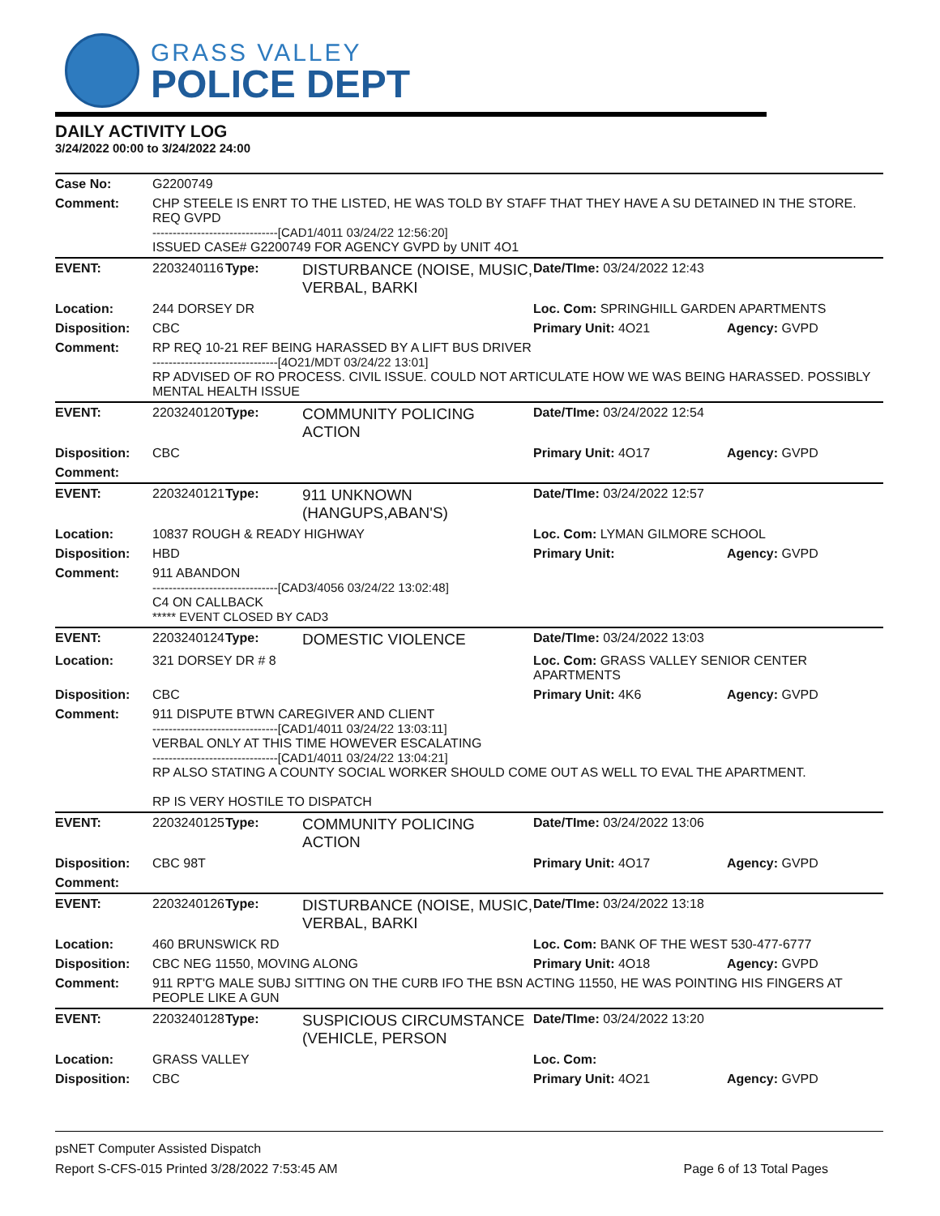GRASS VALLEY
POLICE DEPT
DAILY ACTIVITY LOG
3/24/2022 00:00 to 3/24/2022 24:00
| Case No: | G2200749 | | | | |
| Comment: | CHP STEELE IS ENRT TO THE LISTED, HE WAS TOLD BY STAFF THAT THEY HAVE A SU DETAINED IN THE STORE. REQ GVPD -------------------------------[CAD1/4011 03/24/22 12:56:20] ISSUED CASE# G2200749 FOR AGENCY GVPD by UNIT 4O1 | | | | |
| EVENT: | 2203240116 | Type: | DISTURBANCE (NOISE, MUSIC, VERBAL, BARKI | Date/TIme: 03/24/2022 12:43 | |
| Location: | 244 DORSEY DR | | | Loc. Com: SPRINGHILL GARDEN APARTMENTS | |
| Disposition: | CBC | | | Primary Unit: 4O21 | Agency: GVPD |
| Comment: | RP REQ 10-21 REF BEING HARASSED BY A LIFT BUS DRIVER -------------------------------[4O21/MDT 03/24/22 13:01] RP ADVISED OF RO PROCESS. CIVIL ISSUE. COULD NOT ARTICULATE HOW WE WAS BEING HARASSED. POSSIBLY MENTAL HEALTH ISSUE | | | | |
| EVENT: | 2203240120 | Type: | COMMUNITY POLICING ACTION | Date/TIme: 03/24/2022 12:54 | |
| Disposition: | CBC | | | Primary Unit: 4O17 | Agency: GVPD |
| Comment: | | | | | |
| EVENT: | 2203240121 | Type: | 911 UNKNOWN (HANGUPS,ABAN'S) | Date/TIme: 03/24/2022 12:57 | |
| Location: | 10837 ROUGH & READY HIGHWAY | | | Loc. Com: LYMAN GILMORE SCHOOL | |
| Disposition: | HBD | | | Primary Unit: | Agency: GVPD |
| Comment: | 911 ABANDON -------------------------------[CAD3/4056 03/24/22 13:02:48] C4 ON CALLBACK ***** EVENT CLOSED BY CAD3 | | | | |
| EVENT: | 2203240124 | Type: | DOMESTIC VIOLENCE | Date/TIme: 03/24/2022 13:03 | |
| Location: | 321 DORSEY DR # 8 | | | Loc. Com: GRASS VALLEY SENIOR CENTER APARTMENTS | |
| Disposition: | CBC | | | Primary Unit: 4K6 | Agency: GVPD |
| Comment: | 911 DISPUTE BTWN CAREGIVER AND CLIENT -------------------------------[CAD1/4011 03/24/22 13:03:11] VERBAL ONLY AT THIS TIME HOWEVER ESCALATING -------------------------------[CAD1/4011 03/24/22 13:04:21] RP ALSO STATING A COUNTY SOCIAL WORKER SHOULD COME OUT AS WELL TO EVAL THE APARTMENT. RP IS VERY HOSTILE TO DISPATCH | | | | |
| EVENT: | 2203240125 | Type: | COMMUNITY POLICING ACTION | Date/TIme: 03/24/2022 13:06 | |
| Disposition: | CBC 98T | | | Primary Unit: 4O17 | Agency: GVPD |
| Comment: | | | | | |
| EVENT: | 2203240126 | Type: | DISTURBANCE (NOISE, MUSIC, VERBAL, BARKI | Date/TIme: 03/24/2022 13:18 | |
| Location: | 460 BRUNSWICK RD | | | Loc. Com: BANK OF THE WEST 530-477-6777 | |
| Disposition: | CBC NEG 11550, MOVING ALONG | | | Primary Unit: 4O18 | Agency: GVPD |
| Comment: | 911 RPT'G MALE SUBJ SITTING ON THE CURB IFO THE BSN ACTING 11550, HE WAS POINTING HIS FINGERS AT PEOPLE LIKE A GUN | | | | |
| EVENT: | 2203240128 | Type: | SUSPICIOUS CIRCUMSTANCE (VEHICLE, PERSON | Date/TIme: 03/24/2022 13:20 | |
| Location: | GRASS VALLEY | | | Loc. Com: | |
| Disposition: | CBC | | | Primary Unit: 4O21 | Agency: GVPD |
psNET Computer Assisted Dispatch
Report S-CFS-015 Printed 3/28/2022 7:53:45 AM Page 6 of 13 Total Pages